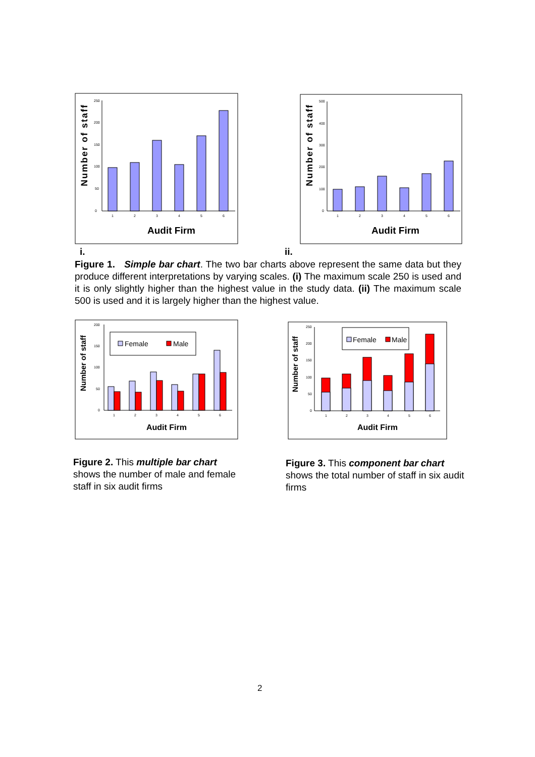Number of staff
0
50
100
150
200
250
1
2
3
4
5
6
Audit Firm
Number of staff
0
100
200
300
400
500
1
2
3
4
5
6
Audit Firm
i. ii.
Figure 1. Simple bar chart. The two bar charts above represent the same data but they produce different interpretations by varying scales. (i) The maximum scale 250 is used and it is only slightly higher than the highest value in the study data. (ii) The maximum scale 500 is used and it is largely higher than the highest value.
Number of staff
0
50
100
150
200
Female
Male
1
2
3
4
5
6
Audit Firm
Number of staff
0
50
100
150
200
250
Female
Male
1
2
3
4
5
6
Audit Firm
Figure 2. This multiple bar chart shows the number of male and female staff in six audit firms
Figure 3. This component bar chart shows the total number of staff in six audit firms
2